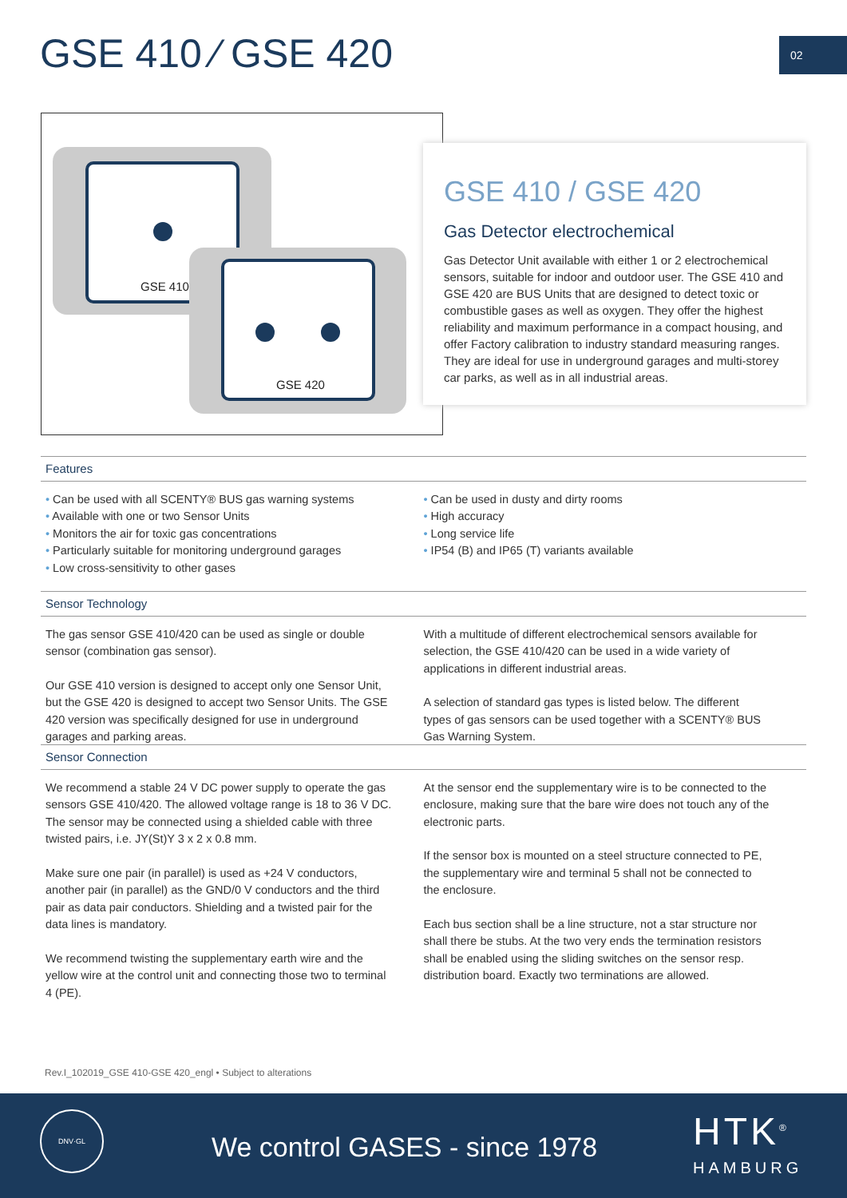GSE 410 ⁄ GSE 420 02
GSE 410
GSE 420
GSE 410 / GSE 420
Gas Detector electrochemical
Gas Detector Unit available with either 1 or 2 electrochemical sensors, suitable for indoor and outdoor user. The GSE 410 and GSE 420 are BUS Units that are designed to detect toxic or combustible gases as well as oxygen. They offer the highest reliability and maximum performance in a compact housing, and offer Factory calibration to industry standard measuring ranges. They are ideal for use in underground garages and multi-storey car parks, as well as in all industrial areas.
Features
• Can be used with all SCENTY® BUS gas warning systems
• Available with one or two Sensor Units
• Monitors the air for toxic gas concentrations
• Particularly suitable for monitoring underground garages
• Low cross-sensitivity to other gases
• Can be used in dusty and dirty rooms
• High accuracy
• Long service life
• IP54 (B) and IP65 (T) variants available
Sensor Technology
The gas sensor GSE 410/420 can be used as single or double sensor (combination gas sensor).
Our GSE 410 version is designed to accept only one Sensor Unit, but the GSE 420 is designed to accept two Sensor Units. The GSE 420 version was specifically designed for use in underground garages and parking areas.
With a multitude of different electrochemical sensors available for selection, the GSE 410/420 can be used in a wide variety of applications in different industrial areas.
A selection of standard gas types is listed below. The different types of gas sensors can be used together with a SCENTY® BUS Gas Warning System.
Sensor Connection
We recommend a stable 24 V DC power supply to operate the gas sensors GSE 410/420. The allowed voltage range is 18 to 36 V DC. The sensor may be connected using a shielded cable with three twisted pairs, i.e. JY(St)Y 3 x 2 x 0.8 mm.
Make sure one pair (in parallel) is used as +24 V conductors, another pair (in parallel) as the GND/0 V conductors and the third pair as data pair conductors. Shielding and a twisted pair for the data lines is mandatory.
We recommend twisting the supplementary earth wire and the yellow wire at the control unit and connecting those two to terminal 4 (PE).
At the sensor end the supplementary wire is to be connected to the enclosure, making sure that the bare wire does not touch any of the electronic parts.
If the sensor box is mounted on a steel structure connected to PE, the supplementary wire and terminal 5 shall not be connected to the enclosure.
Each bus section shall be a line structure, not a star structure nor shall there be stubs. At the two very ends the termination resistors shall be enabled using the sliding switches on the sensor resp. distribution board. Exactly two terminations are allowed.
Rev.I_102019_GSE 410-GSE 420_engl • Subject to alterations
DNV·GL
We control GASES - since 1978 HTK<sup>®</sup>
HAMBURG